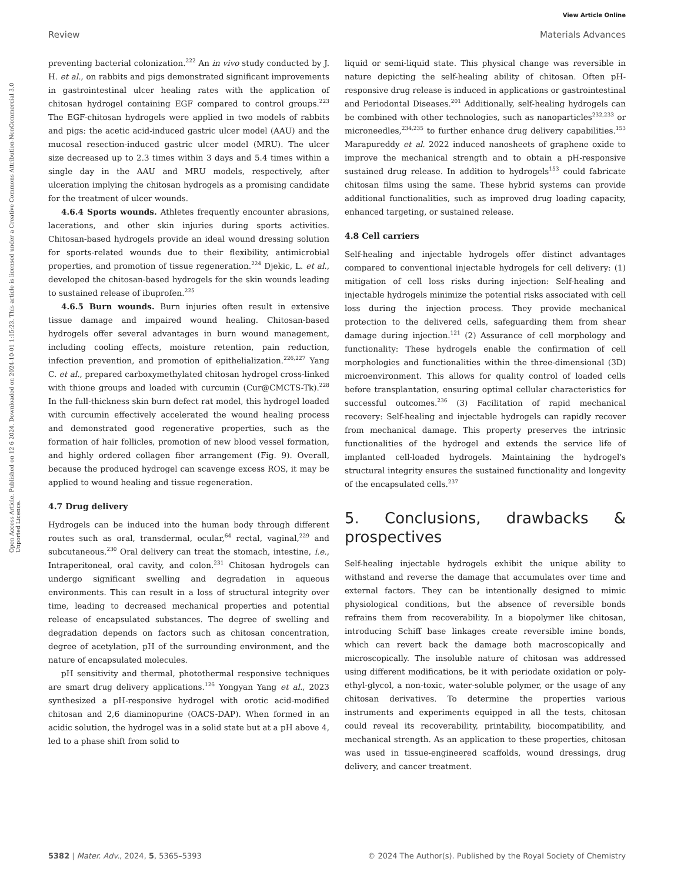View Article Online
Review Materials Advances
Open Access Article. Published on 12 6 2024. Downloaded on 2024-10-01 1:15:23. This article is licensed under a Creative Commons Attribution-NonCommercial 3.0 Unported Licence.
preventing bacterial colonization.<sup>222</sup> An in vivo study conducted by J. H. et al., on rabbits and pigs demonstrated significant improvements in gastrointestinal ulcer healing rates with the application of chitosan hydrogel containing EGF compared to control groups.<sup>223</sup> The EGF-chitosan hydrogels were applied in two models of rabbits and pigs: the acetic acid-induced gastric ulcer model (AAU) and the mucosal resection-induced gastric ulcer model (MRU). The ulcer size decreased up to 2.3 times within 3 days and 5.4 times within a single day in the AAU and MRU models, respectively, after ulceration implying the chitosan hydrogels as a promising candidate for the treatment of ulcer wounds.
4.6.4 Sports wounds. Athletes frequently encounter abrasions, lacerations, and other skin injuries during sports activities. Chitosan-based hydrogels provide an ideal wound dressing solution for sports-related wounds due to their flexibility, antimicrobial properties, and promotion of tissue regeneration.<sup>224</sup> Djekic, L. et al., developed the chitosan-based hydrogels for the skin wounds leading to sustained release of ibuprofen.<sup>225</sup>
4.6.5 Burn wounds. Burn injuries often result in extensive tissue damage and impaired wound healing. Chitosan-based hydrogels offer several advantages in burn wound management, including cooling effects, moisture retention, pain reduction, infection prevention, and promotion of epithelialization.<sup>226,227</sup> Yang C. et al., prepared carboxymethylated chitosan hydrogel cross-linked with thione groups and loaded with curcumin (Cur@CMCTS-Tk).<sup>228</sup> In the full-thickness skin burn defect rat model, this hydrogel loaded with curcumin effectively accelerated the wound healing process and demonstrated good regenerative properties, such as the formation of hair follicles, promotion of new blood vessel formation, and highly ordered collagen fiber arrangement (Fig. 9). Overall, because the produced hydrogel can scavenge excess ROS, it may be applied to wound healing and tissue regeneration.
4.7 Drug delivery
Hydrogels can be induced into the human body through different routes such as oral, transdermal, ocular,<sup>64</sup> rectal, vaginal,<sup>229</sup> and subcutaneous.<sup>230</sup> Oral delivery can treat the stomach, intestine, i.e., Intraperitoneal, oral cavity, and colon.<sup>231</sup> Chitosan hydrogels can undergo significant swelling and degradation in aqueous environments. This can result in a loss of structural integrity over time, leading to decreased mechanical properties and potential release of encapsulated substances. The degree of swelling and degradation depends on factors such as chitosan concentration, degree of acetylation, pH of the surrounding environment, and the nature of encapsulated molecules.
pH sensitivity and thermal, photothermal responsive techniques are smart drug delivery applications.<sup>126</sup> Yongyan Yang et al., 2023 synthesized a pH-responsive hydrogel with orotic acid-modified chitosan and 2,6 diaminopurine (OACS-DAP). When formed in an acidic solution, the hydrogel was in a solid state but at a pH above 4, led to a phase shift from solid to
liquid or semi-liquid state. This physical change was reversible in nature depicting the self-healing ability of chitosan. Often pH-responsive drug release is induced in applications or gastrointestinal and Periodontal Diseases.<sup>201</sup> Additionally, self-healing hydrogels can be combined with other technologies, such as nanoparticles<sup>232,233</sup> or microneedles,<sup>234,235</sup> to further enhance drug delivery capabilities.<sup>153</sup> Marapureddy et al. 2022 induced nanosheets of graphene oxide to improve the mechanical strength and to obtain a pH-responsive sustained drug release. In addition to hydrogels<sup>153</sup> could fabricate chitosan films using the same. These hybrid systems can provide additional functionalities, such as improved drug loading capacity, enhanced targeting, or sustained release.
4.8 Cell carriers
Self-healing and injectable hydrogels offer distinct advantages compared to conventional injectable hydrogels for cell delivery: (1) mitigation of cell loss risks during injection: Self-healing and injectable hydrogels minimize the potential risks associated with cell loss during the injection process. They provide mechanical protection to the delivered cells, safeguarding them from shear damage during injection.<sup>121</sup> (2) Assurance of cell morphology and functionality: These hydrogels enable the confirmation of cell morphologies and functionalities within the three-dimensional (3D) microenvironment. This allows for quality control of loaded cells before transplantation, ensuring optimal cellular characteristics for successful outcomes.<sup>236</sup> (3) Facilitation of rapid mechanical recovery: Self-healing and injectable hydrogels can rapidly recover from mechanical damage. This property preserves the intrinsic functionalities of the hydrogel and extends the service life of implanted cell-loaded hydrogels. Maintaining the hydrogel's structural integrity ensures the sustained functionality and longevity of the encapsulated cells.<sup>237</sup>
5. Conclusions, drawbacks & prospectives
Self-healing injectable hydrogels exhibit the unique ability to withstand and reverse the damage that accumulates over time and external factors. They can be intentionally designed to mimic physiological conditions, but the absence of reversible bonds refrains them from recoverability. In a biopolymer like chitosan, introducing Schiff base linkages create reversible imine bonds, which can revert back the damage both macroscopically and microscopically. The insoluble nature of chitosan was addressed using different modifications, be it with periodate oxidation or poly-ethyl-glycol, a non-toxic, water-soluble polymer, or the usage of any chitosan derivatives. To determine the properties various instruments and experiments equipped in all the tests, chitosan could reveal its recoverability, printability, biocompatibility, and mechanical strength. As an application to these properties, chitosan was used in tissue-engineered scaffolds, wound dressings, drug delivery, and cancer treatment.
5382 | Mater. Adv., 2024, 5, 5365–5393 © 2024 The Author(s). Published by the Royal Society of Chemistry